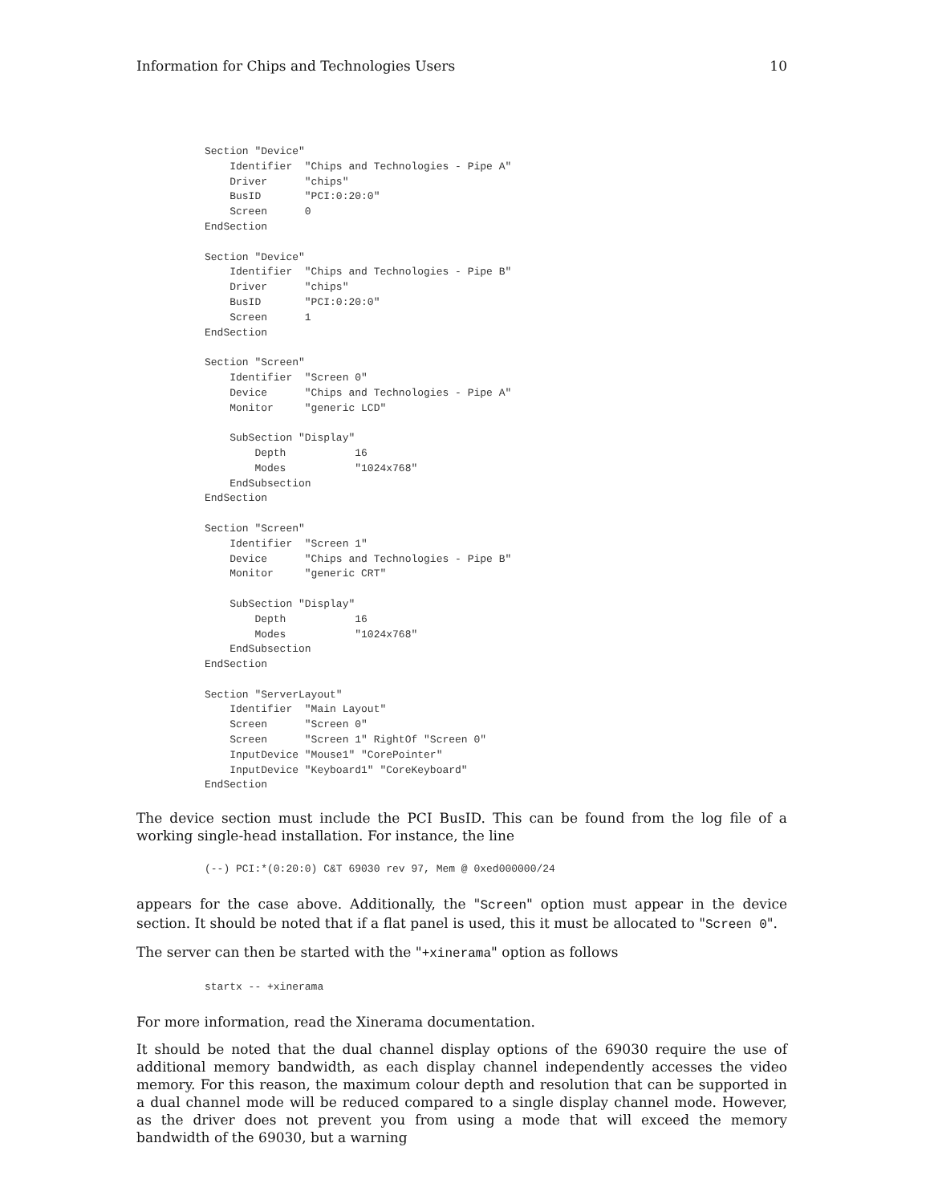Information for Chips and Technologies Users 10
Section "Device"
    Identifier  "Chips and Technologies - Pipe A"
    Driver      "chips"
    BusID       "PCI:0:20:0"
    Screen      0
EndSection

Section "Device"
    Identifier  "Chips and Technologies - Pipe B"
    Driver      "chips"
    BusID       "PCI:0:20:0"
    Screen      1
EndSection

Section "Screen"
    Identifier  "Screen 0"
    Device      "Chips and Technologies - Pipe A"
    Monitor     "generic LCD"

    SubSection "Display"
        Depth           16
        Modes           "1024x768"
    EndSubsection
EndSection

Section "Screen"
    Identifier  "Screen 1"
    Device      "Chips and Technologies - Pipe B"
    Monitor     "generic CRT"

    SubSection "Display"
        Depth           16
        Modes           "1024x768"
    EndSubsection
EndSection

Section "ServerLayout"
    Identifier  "Main Layout"
    Screen      "Screen 0"
    Screen      "Screen 1" RightOf "Screen 0"
    InputDevice "Mouse1" "CorePointer"
    InputDevice "Keyboard1" "CoreKeyboard"
EndSection
The device section must include the PCI BusID. This can be found from the log file of a working single-head installation. For instance, the line
(--) PCI:*(0:20:0) C&T 69030 rev 97, Mem @ 0xed000000/24
appears for the case above. Additionally, the "Screen" option must appear in the device section. It should be noted that if a flat panel is used, this it must be allocated to "Screen 0".
The server can then be started with the "+xinerama" option as follows
startx -- +xinerama
For more information, read the Xinerama documentation.
It should be noted that the dual channel display options of the 69030 require the use of additional memory bandwidth, as each display channel independently accesses the video memory. For this reason, the maximum colour depth and resolution that can be supported in a dual channel mode will be reduced compared to a single display channel mode. However, as the driver does not prevent you from using a mode that will exceed the memory bandwidth of the 69030, but a warning